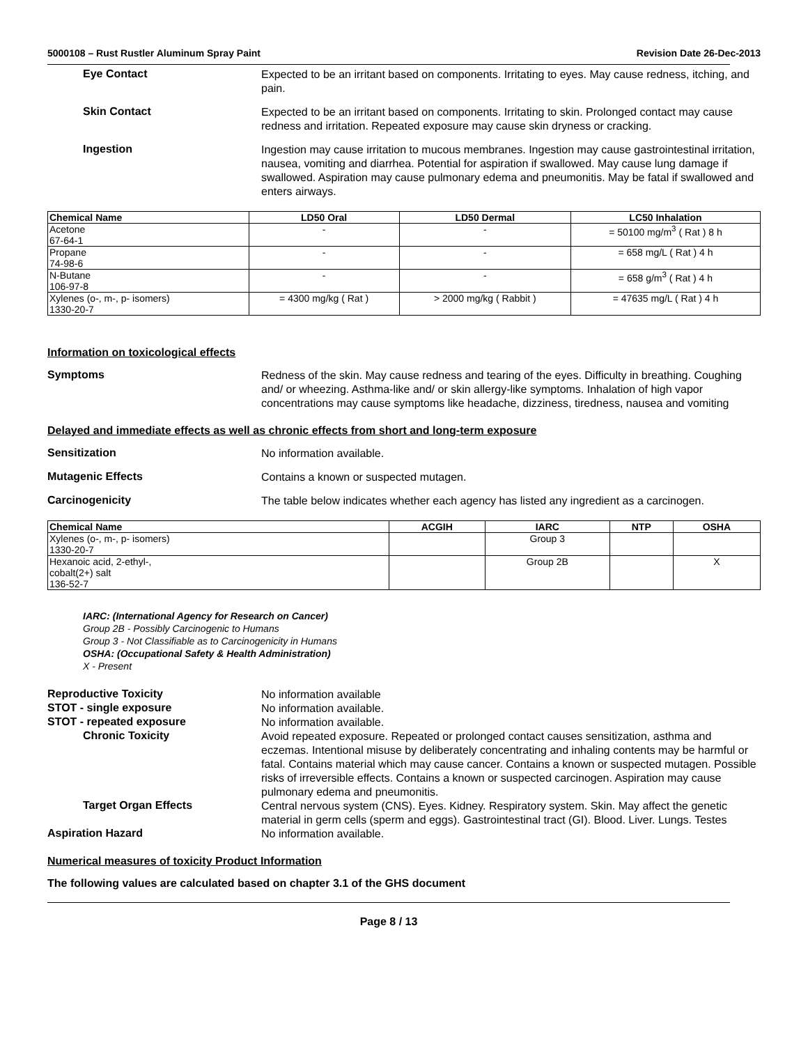5000108 – Rust Rustler Aluminum Spray Paint Revision Date 26-Dec-2013
Eye Contact
Expected to be an irritant based on components. Irritating to eyes. May cause redness, itching, and pain.
Skin Contact
Expected to be an irritant based on components. Irritating to skin. Prolonged contact may cause redness and irritation. Repeated exposure may cause skin dryness or cracking.
Ingestion
Ingestion may cause irritation to mucous membranes. Ingestion may cause gastrointestinal irritation, nausea, vomiting and diarrhea. Potential for aspiration if swallowed. May cause lung damage if swallowed. Aspiration may cause pulmonary edema and pneumonitis. May be fatal if swallowed and enters airways.
| Chemical Name | LD50 Oral | LD50 Dermal | LC50 Inhalation |
| --- | --- | --- | --- |
| Acetone 67-64-1 | - | - | = 50100 mg/m<sup>3</sup> ( Rat ) 8 h |
| Propane 74-98-6 | - | - | = 658 mg/L ( Rat ) 4 h |
| N-Butane 106-97-8 | - | - | = 658 g/m<sup>3</sup> ( Rat ) 4 h |
| Xylenes (o-, m-, p- isomers) 1330-20-7 | = 4300 mg/kg ( Rat ) | > 2000 mg/kg ( Rabbit ) | = 47635 mg/L ( Rat ) 4 h |
Information on toxicological effects
Symptoms
Redness of the skin. May cause redness and tearing of the eyes. Difficulty in breathing. Coughing and/ or wheezing. Asthma-like and/ or skin allergy-like symptoms. Inhalation of high vapor concentrations may cause symptoms like headache, dizziness, tiredness, nausea and vomiting
Delayed and immediate effects as well as chronic effects from short and long-term exposure
Sensitization
No information available.
Mutagenic Effects
Contains a known or suspected mutagen.
Carcinogenicity
The table below indicates whether each agency has listed any ingredient as a carcinogen.
| Chemical Name | ACGIH | IARC | NTP | OSHA |
| --- | --- | --- | --- | --- |
| Xylenes (o-, m-, p- isomers) 1330-20-7 | | Group 3 | | |
| Hexanoic acid, 2-ethyl-, cobalt(2+) salt 136-52-7 | | Group 2B | | X |
IARC: (International Agency for Research on Cancer)
Group 2B - Possibly Carcinogenic to Humans
Group 3 - Not Classifiable as to Carcinogenicity in Humans
OSHA: (Occupational Safety & Health Administration)
X - Present
Reproductive Toxicity
No information available
STOT - single exposure
No information available.
STOT - repeated exposure
No information available.
Chronic Toxicity
Avoid repeated exposure. Repeated or prolonged contact causes sensitization, asthma and eczemas. Intentional misuse by deliberately concentrating and inhaling contents may be harmful or fatal. Contains material which may cause cancer. Contains a known or suspected mutagen. Possible risks of irreversible effects. Contains a known or suspected carcinogen. Aspiration may cause pulmonary edema and pneumonitis.
Target Organ Effects
Central nervous system (CNS). Eyes. Kidney. Respiratory system. Skin. May affect the genetic material in germ cells (sperm and eggs). Gastrointestinal tract (GI). Blood. Liver. Lungs. Testes
Aspiration Hazard
No information available.
Numerical measures of toxicity Product Information
The following values are calculated based on chapter 3.1 of the GHS document
Page 8 / 13